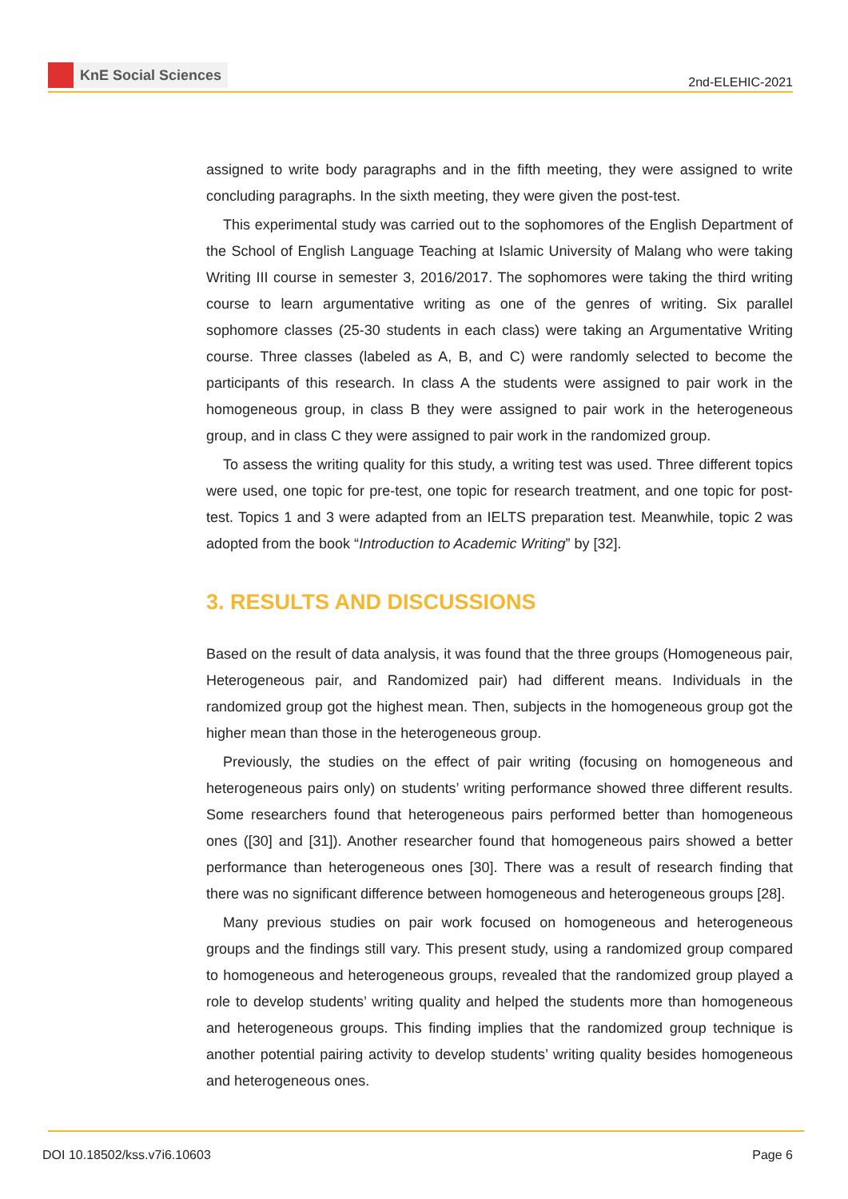KnE Social Sciences
2nd-ELEHIC-2021
assigned to write body paragraphs and in the fifth meeting, they were assigned to write concluding paragraphs. In the sixth meeting, they were given the post-test.
This experimental study was carried out to the sophomores of the English Department of the School of English Language Teaching at Islamic University of Malang who were taking Writing III course in semester 3, 2016/2017. The sophomores were taking the third writing course to learn argumentative writing as one of the genres of writing. Six parallel sophomore classes (25-30 students in each class) were taking an Argumentative Writing course. Three classes (labeled as A, B, and C) were randomly selected to become the participants of this research. In class A the students were assigned to pair work in the homogeneous group, in class B they were assigned to pair work in the heterogeneous group, and in class C they were assigned to pair work in the randomized group.
To assess the writing quality for this study, a writing test was used. Three different topics were used, one topic for pre-test, one topic for research treatment, and one topic for post-test. Topics 1 and 3 were adapted from an IELTS preparation test. Meanwhile, topic 2 was adopted from the book “Introduction to Academic Writing” by [32].
3. RESULTS AND DISCUSSIONS
Based on the result of data analysis, it was found that the three groups (Homogeneous pair, Heterogeneous pair, and Randomized pair) had different means. Individuals in the randomized group got the highest mean. Then, subjects in the homogeneous group got the higher mean than those in the heterogeneous group.
Previously, the studies on the effect of pair writing (focusing on homogeneous and heterogeneous pairs only) on students’ writing performance showed three different results. Some researchers found that heterogeneous pairs performed better than homogeneous ones ([30] and [31]). Another researcher found that homogeneous pairs showed a better performance than heterogeneous ones [30]. There was a result of research finding that there was no significant difference between homogeneous and heterogeneous groups [28].
Many previous studies on pair work focused on homogeneous and heterogeneous groups and the findings still vary. This present study, using a randomized group compared to homogeneous and heterogeneous groups, revealed that the randomized group played a role to develop students’ writing quality and helped the students more than homogeneous and heterogeneous groups. This finding implies that the randomized group technique is another potential pairing activity to develop students’ writing quality besides homogeneous and heterogeneous ones.
DOI 10.18502/kss.v7i6.10603 Page 6